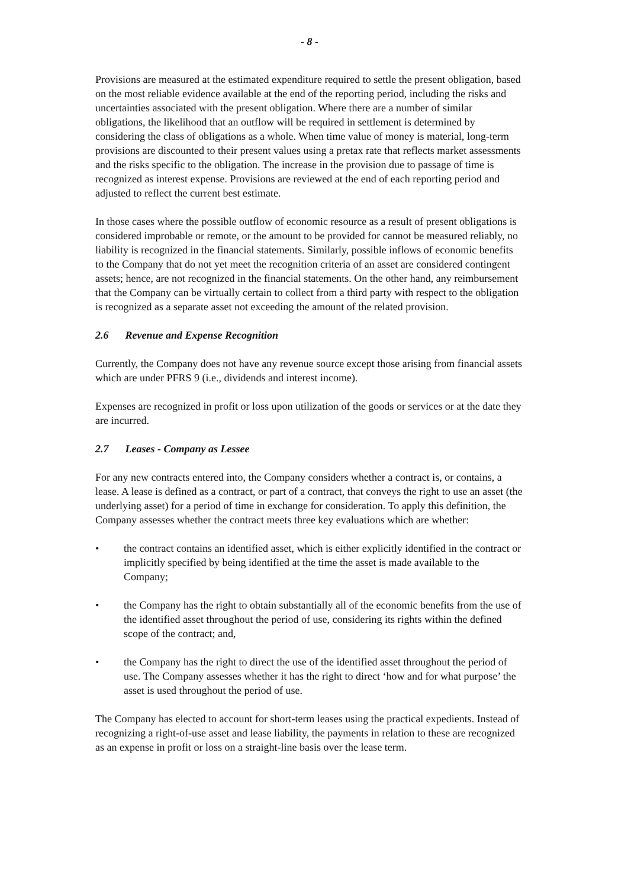- 8 -
Provisions are measured at the estimated expenditure required to settle the present obligation, based on the most reliable evidence available at the end of the reporting period, including the risks and uncertainties associated with the present obligation. Where there are a number of similar obligations, the likelihood that an outflow will be required in settlement is determined by considering the class of obligations as a whole. When time value of money is material, long-term provisions are discounted to their present values using a pretax rate that reflects market assessments and the risks specific to the obligation. The increase in the provision due to passage of time is recognized as interest expense. Provisions are reviewed at the end of each reporting period and adjusted to reflect the current best estimate.
In those cases where the possible outflow of economic resource as a result of present obligations is considered improbable or remote, or the amount to be provided for cannot be measured reliably, no liability is recognized in the financial statements. Similarly, possible inflows of economic benefits to the Company that do not yet meet the recognition criteria of an asset are considered contingent assets; hence, are not recognized in the financial statements. On the other hand, any reimbursement that the Company can be virtually certain to collect from a third party with respect to the obligation is recognized as a separate asset not exceeding the amount of the related provision.
2.6 Revenue and Expense Recognition
Currently, the Company does not have any revenue source except those arising from financial assets which are under PFRS 9 (i.e., dividends and interest income).
Expenses are recognized in profit or loss upon utilization of the goods or services or at the date they are incurred.
2.7 Leases - Company as Lessee
For any new contracts entered into, the Company considers whether a contract is, or contains, a lease. A lease is defined as a contract, or part of a contract, that conveys the right to use an asset (the underlying asset) for a period of time in exchange for consideration. To apply this definition, the Company assesses whether the contract meets three key evaluations which are whether:
• the contract contains an identified asset, which is either explicitly identified in the contract or implicitly specified by being identified at the time the asset is made available to the Company;
• the Company has the right to obtain substantially all of the economic benefits from the use of the identified asset throughout the period of use, considering its rights within the defined scope of the contract; and,
• the Company has the right to direct the use of the identified asset throughout the period of use. The Company assesses whether it has the right to direct ‘how and for what purpose’ the asset is used throughout the period of use.
The Company has elected to account for short-term leases using the practical expedients. Instead of recognizing a right-of-use asset and lease liability, the payments in relation to these are recognized as an expense in profit or loss on a straight-line basis over the lease term.